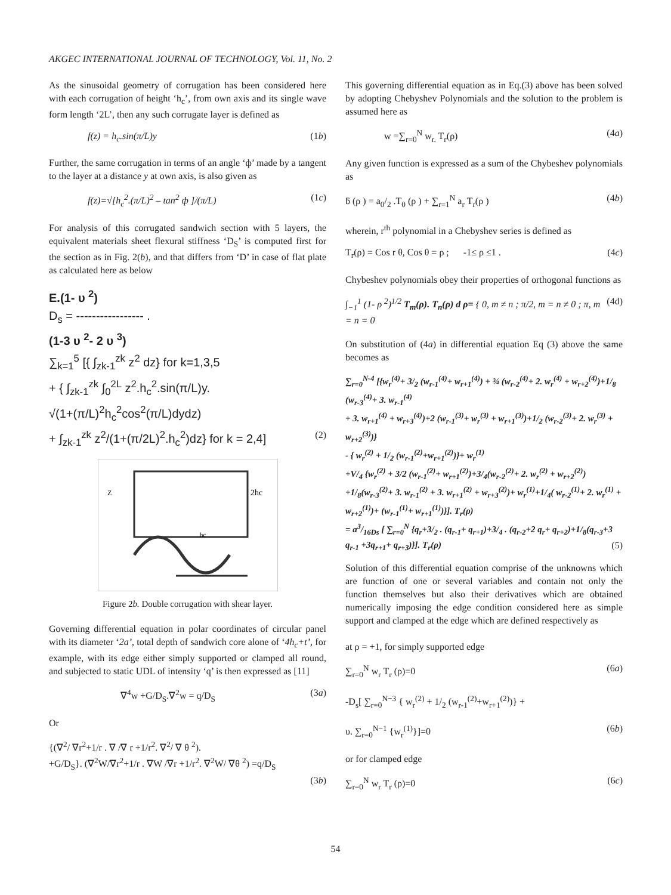AKGEC INTERNATIONAL JOURNAL OF TECHNOLOGY, Vol. 11, No. 2
As the sinusoidal geometry of corrugation has been considered here with each corrugation of height ‘h<sub>c</sub>’, from own axis and its single wave form length ‘2L’, then any such corrugate layer is defined as
f(z) = h<sub>c</sub>.sin(π/L)y (1b)
Further, the same corrugation in terms of an angle ‘ф’ made by a tangent to the layer at a distance y at own axis, is also given as
f(z)=√[h<sub>c</sub><sup>2</sup>.(π/L)<sup>2</sup> – tan<sup>2</sup> ф ]/(π/L) (1c)
For analysis of this corrugated sandwich section with 5 layers, the equivalent materials sheet flexural stiffness ‘D<sub>S</sub>’ is computed first for the section as in Fig. 2(b), and that differs from ‘D’ in case of flat plate as calculated here as below
E.(1- υ <sup>2</sup>)
D<sub>s</sub> = ----------------- .
(1-3 υ <sup>2</sup>- 2 υ <sup>3</sup>)
∑<sub>k=1</sub><sup>5</sup> [{ ∫<sub>zk-1</sub><sup>zk</sup> z<sup>2</sup> dz} for k=1,3,5
+ { ∫<sub>zk-1</sub><sup>zk</sup> ∫<sub>0</sub><sup>2L</sup> z<sup>2</sup>.h<sub>c</sub><sup>2</sup>.sin(π/L)y.
√(1+(π/L)<sup>2</sup>h<sub>c</sub><sup>2</sup>cos<sup>2</sup>(π/L)dydz)
+ ∫<sub>zk-1</sub><sup>zk</sup> z<sup>2</sup>/(1+(π/2L)<sup>2</sup>.h<sub>c</sub><sup>2</sup>)dz} for k = 2,4] (2)
2hc
Z
hc
Figure 2b. Double corrugation with shear layer.
Governing differential equation in polar coordinates of circular panel with its diameter ‘2a’, total depth of sandwich core alone of ‘4h<sub>c</sub>+t’, for example, with its edge either simply supported or clamped all round, and subjected to static UDL of intensity ‘q’ is then expressed as [11]
∇<sup>4</sup>w +G/D<sub>S</sub>.∇<sup>2</sup>w = q/D<sub>S</sub> (3a)
Or
{(∇<sup>2</sup>/ ∇r<sup>2</sup>+1/r . ∇ /∇ r +1/r<sup>2</sup>. ∇<sup>2</sup>/ ∇ θ <sup>2</sup>).
+G/D<sub>S</sub>}. (∇<sup>2</sup>W/∇r<sup>2</sup>+1/r . ∇W /∇r +1/r<sup>2</sup>. ∇<sup>2</sup>W/ ∇θ <sup>2</sup>) =q/D<sub>S</sub>
(3b)
This governing differential equation as in Eq.(3) above has been solved by adopting Chebyshev Polynomials and the solution to the problem is assumed here as
w =∑<sub>r=0</sub><sup>N</sup> w<sub>r.</sub> T<sub>r</sub>(ρ) (4a)
Any given function is expressed as a sum of the Chybeshev polynomials as
ƃ (ρ ) = a<sub>0</sub>/<sub>2</sub> .T<sub>0</sub> (ρ ) + ∑<sub>r=1</sub><sup>N</sup> a<sub>r</sub> T<sub>r</sub>(ρ ) (4b)
wherein, r<sup>th</sup> polynomial in a Chebyshev series is defined as
T<sub>r</sub>(ρ) = Cos r θ, Cos θ = ρ ; -1≤ ρ ≤1 . (4c)
Chybeshev polynomials obey their properties of orthogonal functions as
∫<sub>−1</sub><sup>1</sup> (1- ρ <sup>2</sup>)<sup>1/2</sup> T<sub>m</sub>(ρ). T<sub>n</sub>(ρ) d ρ= { 0, m ≠ n ; π/2, m = n ≠ 0 ; π, m = n = 0 (4d)
On substitution of (4a) in differential equation Eq (3) above the same becomes as
∑<sub>r=0</sub><sup>N-4</sup> [{w<sub>r</sub><sup>(4)</sup>+ 3/<sub>2</sub> (w<sub>r-1</sub><sup>(4)</sup>+ w<sub>r+1</sub><sup>(4)</sup>) + ¾ (w<sub>r-2</sub><sup>(4)</sup>+ 2. w<sub>r</sub><sup>(4)</sup> + w<sub>r+2</sub><sup>(4)</sup>)+1/<sub>8</sub> (w<sub>r-3</sub><sup>(4)</sup>+ 3. w<sub>r-1</sub><sup>(4)</sup>
+ 3. w<sub>r+1</sub><sup>(4)</sup> + w<sub>r+3</sub><sup>(4)</sup>)+2 (w<sub>r-1</sub><sup>(3)</sup>+ w<sub>r</sub><sup>(3)</sup> + w<sub>r+1</sub><sup>(3)</sup>)+1/<sub>2</sub> (w<sub>r-2</sub><sup>(3)</sup>+ 2. w<sub>r</sub><sup>(3)</sup> + w<sub>r+2</sub><sup>(3)</sup>)}
- { w<sub>r</sub><sup>(2)</sup> + 1/<sub>2</sub> (w<sub>r-1</sub><sup>(2)</sup>+w<sub>r+1</sub><sup>(2)</sup>)}+ w<sub>r</sub><sup>(1)</sup>
+V/<sub>4</sub> {w<sub>r</sub><sup>(2)</sup> + 3/2 (w<sub>r-1</sub><sup>(2)</sup>+ w<sub>r+1</sub><sup>(2)</sup>)+3/<sub>4</sub>(w<sub>r-2</sub><sup>(2)</sup>+ 2. w<sub>r</sub><sup>(2)</sup> + w<sub>r+2</sub><sup>(2)</sup>)
+1/<sub>8</sub>(w<sub>r-3</sub><sup>(2)</sup>+ 3. w<sub>r-1</sub><sup>(2)</sup> + 3. w<sub>r+1</sub><sup>(2)</sup> + w<sub>r+3</sub><sup>(2)</sup>)+ w<sub>r</sub><sup>(1)</sup>+1/<sub>4</sub>( w<sub>r-2</sub><sup>(1)</sup>+ 2. w<sub>r</sub><sup>(1)</sup> + w<sub>r+2</sub><sup>(1)</sup>)+ (w<sub>r-1</sub><sup>(1)</sup>+ w<sub>r+1</sub><sup>(1)</sup>)}]. T<sub>r</sub>(ρ)
= a3/16Ds [ ∑<sub>r=0</sub><sup>N</sup> {q<sub>r</sub>+3/<sub>2</sub> . (q<sub>r-1</sub>+ q<sub>r+1</sub>)+3/<sub>4</sub> . (q<sub>r-2</sub>+2 q<sub>r</sub>+ q<sub>r+2</sub>)+1/<sub>8</sub>(q<sub>r-3</sub>+3 q<sub>r-1</sub> +3q<sub>r+1</sub>+ q<sub>r+3</sub>)}]. T<sub>r</sub>(ρ) (5)
Solution of this differential equation comprise of the unknowns which are function of one or several variables and contain not only the function themselves but also their derivatives which are obtained numerically imposing the edge condition considered here as simple support and clamped at the edge which are defined respectively as
at ρ = +1, for simply supported edge
∑<sub>r=0</sub><sup>N</sup> w<sub>r</sub> T<sub>r</sub> (ρ)=0 (6a)
-D<sub>s</sub>[ ∑<sub>r=0</sub><sup>N−3</sup> { w<sub>r</sub><sup>(2)</sup> + 1/<sub>2</sub> (w<sub>r-1</sub><sup>(2)</sup>+w<sub>r+1</sub><sup>(2)</sup>)} +
υ. ∑<sub>r=0</sub><sup>N−1</sup> {w<sub>r</sub><sup>(1)</sup>}]=0 (6b)
or for clamped edge
∑<sub>r=0</sub><sup>N</sup> w<sub>r</sub> T<sub>r</sub> (ρ)=0 (6c)
54